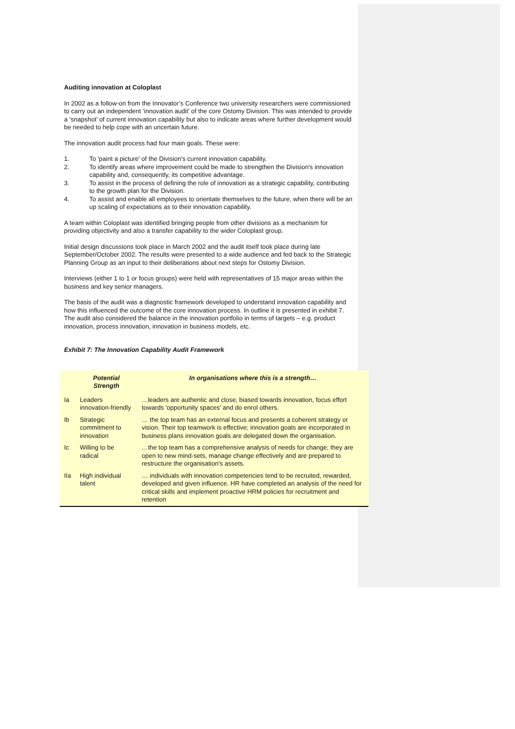Auditing innovation at Coloplast
In 2002 as a follow-on from the Innovator’s Conference two university researchers were commissioned to carry out an independent ‘innovation audit’ of the core Ostomy Division. This was intended to provide a ‘snapshot’ of current innovation capability but also to indicate areas where further development would be needed to help cope with an uncertain future.
The innovation audit process had four main goals. These were:
1. To 'paint a picture' of the Division's current innovation capability.
2. To identify areas where improvement could be made to strengthen the Division's innovation capability and, consequently, its competitive advantage.
3. To assist in the process of defining the role of innovation as a strategic capability, contributing to the growth plan for the Division.
4. To assist and enable all employees to orientate themselves to the future, when there will be an up scaling of expectations as to their innovation capability.
A team within Coloplast was identified bringing people from other divisions as a mechanism for providing objectivity and also a transfer capability to the wider Coloplast group.
Initial design discussions took place in March 2002 and the audit itself took place during late September/October 2002. The results were presented to a wide audience and fed back to the Strategic Planning Group as an input to their deliberations about next steps for Ostomy Division.
Interviews (either 1 to 1 or focus groups) were held with representatives of 15 major areas within the business and key senior managers.
The basis of the audit was a diagnostic framework developed to understand innovation capability and how this influenced the outcome of the core innovation process. In outline it is presented in exhibit 7. The audit also considered the balance in the innovation portfolio in terms of targets – e.g. product innovation, process innovation, innovation in business models, etc.
Exhibit 7: The Innovation Capability Audit Framework
| | Potential Strength | In organisations where this is a strength… |
| --- | --- | --- |
| Ia | Leaders innovation-friendly | …leaders are authentic and close, biased towards innovation, focus effort towards 'opportunity spaces' and do enrol others. |
| Ib | Strategic commitment to innovation | … the top team has an external focus and presents a coherent strategy or vision. Their top teamwork is effective; innovation goals are incorporated in business plans innovation goals are delegated down the organisation. |
| Ic | Willing to be radical | …the top team has a comprehensive analysis of needs for change; they are open to new mind-sets, manage change effectively and are prepared to restructure the organisation's assets. |
| IIa | High individual talent | … individuals with innovation competencies tend to be recruited, rewarded, developed and given influence. HR have completed an analysis of the need for critical skills and implement proactive HRM policies for recruitment and retention |